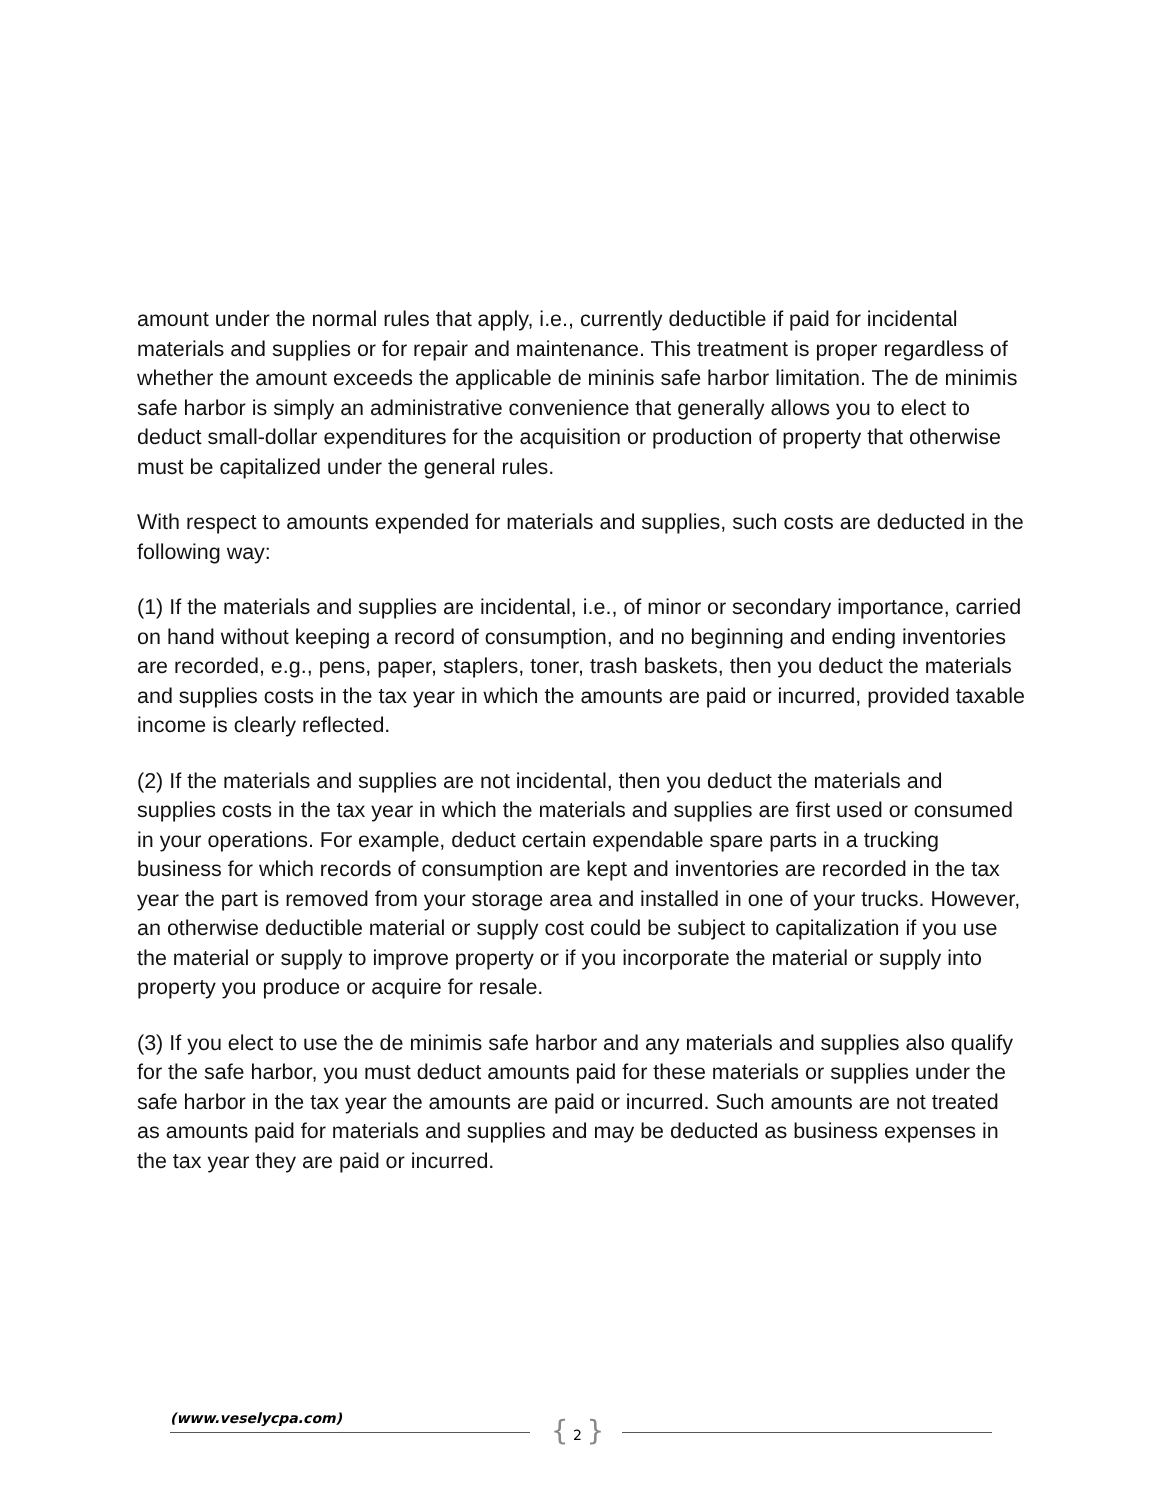amount under the normal rules that apply, i.e., currently deductible if paid for incidental materials and supplies or for repair and maintenance. This treatment is proper regardless of whether the amount exceeds the applicable de mininis safe harbor limitation. The de minimis safe harbor is simply an administrative convenience that generally allows you to elect to deduct small-dollar expenditures for the acquisition or production of property that otherwise must be capitalized under the general rules.
With respect to amounts expended for materials and supplies, such costs are deducted in the following way:
(1) If the materials and supplies are incidental, i.e., of minor or secondary importance, carried on hand without keeping a record of consumption, and no beginning and ending inventories are recorded, e.g., pens, paper, staplers, toner, trash baskets, then you deduct the materials and supplies costs in the tax year in which the amounts are paid or incurred, provided taxable income is clearly reflected.
(2) If the materials and supplies are not incidental, then you deduct the materials and supplies costs in the tax year in which the materials and supplies are first used or consumed in your operations. For example, deduct certain expendable spare parts in a trucking business for which records of consumption are kept and inventories are recorded in the tax year the part is removed from your storage area and installed in one of your trucks. However, an otherwise deductible material or supply cost could be subject to capitalization if you use the material or supply to improve property or if you incorporate the material or supply into property you produce or acquire for resale.
(3) If you elect to use the de minimis safe harbor and any materials and supplies also qualify for the safe harbor, you must deduct amounts paid for these materials or supplies under the safe harbor in the tax year the amounts are paid or incurred. Such amounts are not treated as amounts paid for materials and supplies and may be deducted as business expenses in the tax year they are paid or incurred.
(www.veselycpa.com) { 2 }